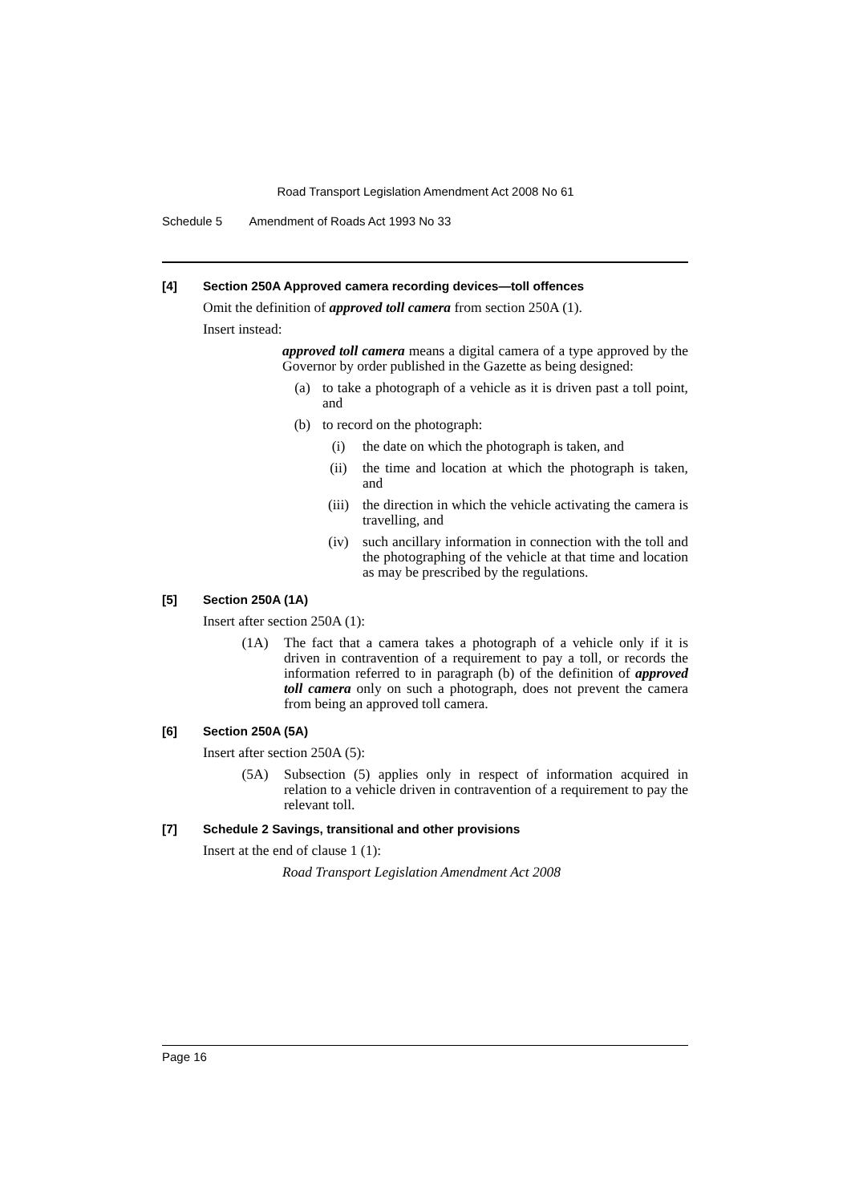Road Transport Legislation Amendment Act 2008 No 61
Schedule 5 Amendment of Roads Act 1993 No 33
[4] Section 250A Approved camera recording devices—toll offences
Omit the definition of approved toll camera from section 250A (1).
Insert instead:
approved toll camera means a digital camera of a type approved by the Governor by order published in the Gazette as being designed:
(a) to take a photograph of a vehicle as it is driven past a toll point, and
(b) to record on the photograph:
(i) the date on which the photograph is taken, and
(ii) the time and location at which the photograph is taken, and
(iii) the direction in which the vehicle activating the camera is travelling, and
(iv) such ancillary information in connection with the toll and the photographing of the vehicle at that time and location as may be prescribed by the regulations.
[5] Section 250A (1A)
Insert after section 250A (1):
(1A) The fact that a camera takes a photograph of a vehicle only if it is driven in contravention of a requirement to pay a toll, or records the information referred to in paragraph (b) of the definition of approved toll camera only on such a photograph, does not prevent the camera from being an approved toll camera.
[6] Section 250A (5A)
Insert after section 250A (5):
(5A) Subsection (5) applies only in respect of information acquired in relation to a vehicle driven in contravention of a requirement to pay the relevant toll.
[7] Schedule 2 Savings, transitional and other provisions
Insert at the end of clause 1 (1):
Road Transport Legislation Amendment Act 2008
Page 16